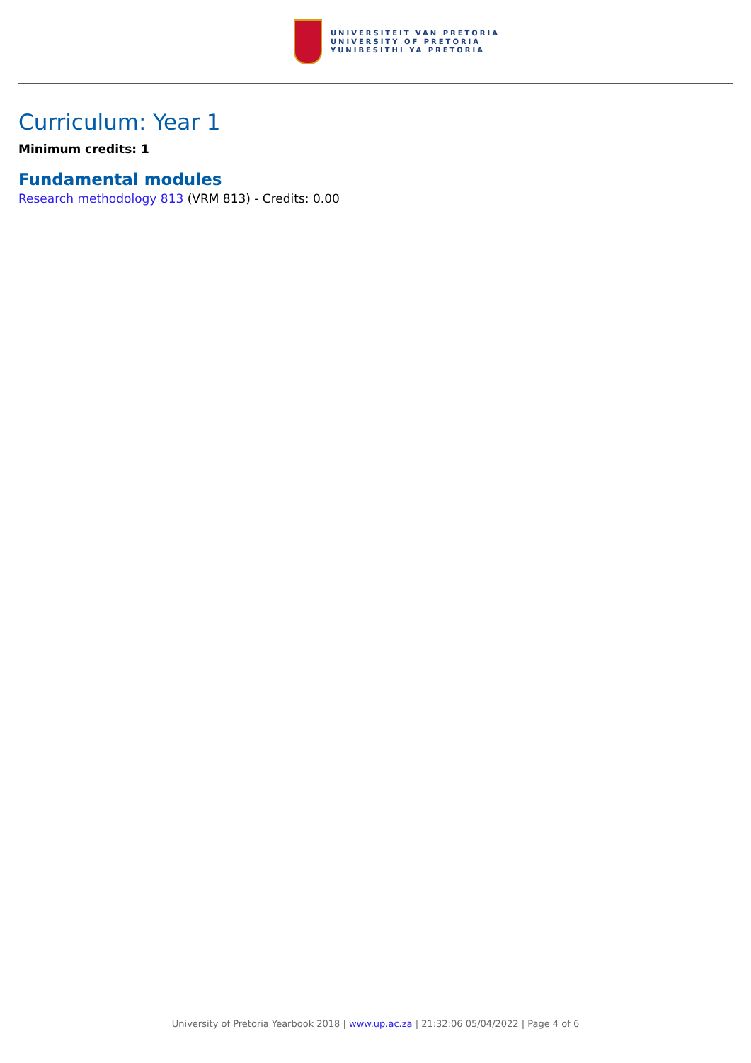UNIVERSITEIT VAN PRETORIA
UNIVERSITY OF PRETORIA
YUNIBESITHI YA PRETORIA
Curriculum: Year 1
Minimum credits: 1
Fundamental modules
Research methodology 813 (VRM 813) - Credits: 0.00
University of Pretoria Yearbook 2018 | www.up.ac.za | 21:32:06 05/04/2022 | Page 4 of 6